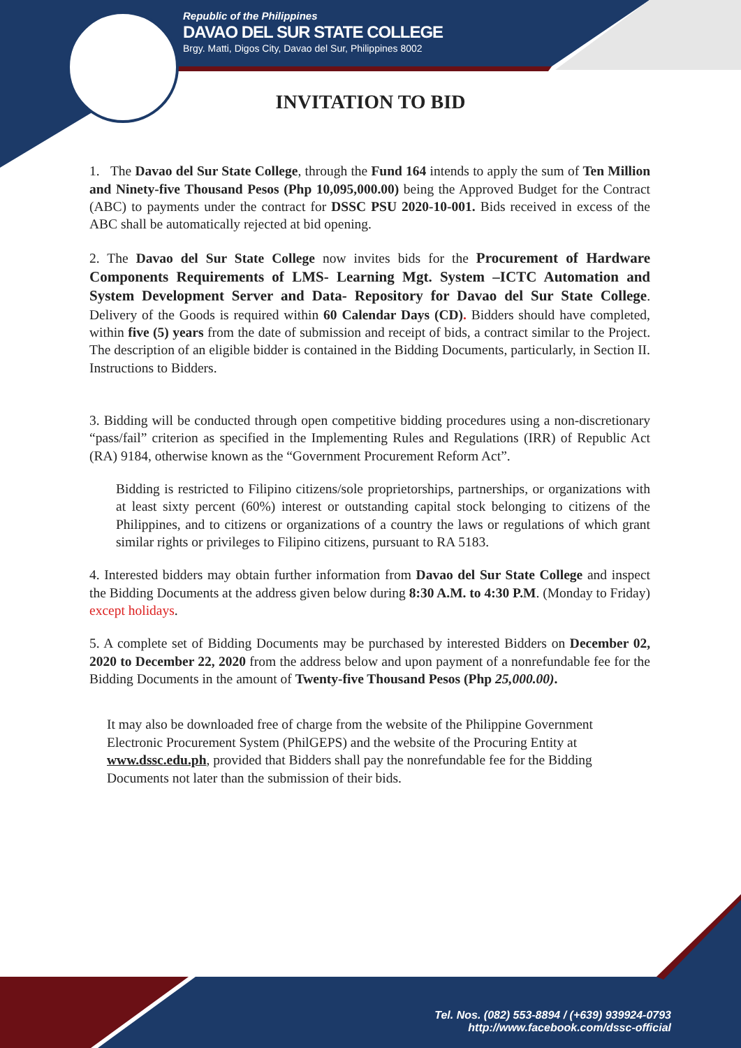Republic of the Philippines
DAVAO DEL SUR STATE COLLEGE
Brgy. Matti, Digos City, Davao del Sur, Philippines 8002
INVITATION TO BID
1. The Davao del Sur State College, through the Fund 164 intends to apply the sum of Ten Million and Ninety-five Thousand Pesos (Php 10,095,000.00) being the Approved Budget for the Contract (ABC) to payments under the contract for DSSC PSU 2020-10-001. Bids received in excess of the ABC shall be automatically rejected at bid opening.
2. The Davao del Sur State College now invites bids for the Procurement of Hardware Components Requirements of LMS- Learning Mgt. System –ICTC Automation and System Development Server and Data- Repository for Davao del Sur State College. Delivery of the Goods is required within 60 Calendar Days (CD). Bidders should have completed, within five (5) years from the date of submission and receipt of bids, a contract similar to the Project. The description of an eligible bidder is contained in the Bidding Documents, particularly, in Section II. Instructions to Bidders.
3. Bidding will be conducted through open competitive bidding procedures using a non-discretionary “pass/fail” criterion as specified in the Implementing Rules and Regulations (IRR) of Republic Act (RA) 9184, otherwise known as the “Government Procurement Reform Act”.
Bidding is restricted to Filipino citizens/sole proprietorships, partnerships, or organizations with at least sixty percent (60%) interest or outstanding capital stock belonging to citizens of the Philippines, and to citizens or organizations of a country the laws or regulations of which grant similar rights or privileges to Filipino citizens, pursuant to RA 5183.
4. Interested bidders may obtain further information from Davao del Sur State College and inspect the Bidding Documents at the address given below during 8:30 A.M. to 4:30 P.M. (Monday to Friday) except holidays.
5. A complete set of Bidding Documents may be purchased by interested Bidders on December 02, 2020 to December 22, 2020 from the address below and upon payment of a nonrefundable fee for the Bidding Documents in the amount of Twenty-five Thousand Pesos (Php 25,000.00).
It may also be downloaded free of charge from the website of the Philippine Government Electronic Procurement System (PhilGEPS) and the website of the Procuring Entity at www.dssc.edu.ph, provided that Bidders shall pay the nonrefundable fee for the Bidding Documents not later than the submission of their bids.
Tel. Nos. (082) 553-8894 / (+639) 939924-0793
http://www.facebook.com/dssc-official